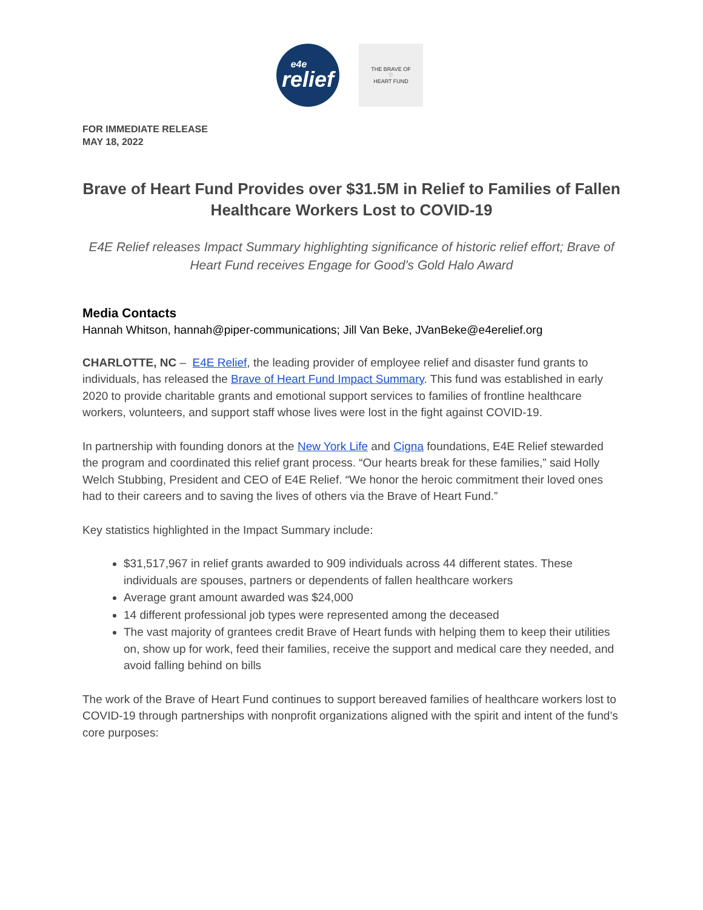e4e
relief
THE BRAVE OF
♡
HEART FUND
FOR IMMEDIATE RELEASE
MAY 18, 2022
Brave of Heart Fund Provides over $31.5M in Relief to Families of Fallen Healthcare Workers Lost to COVID-19
E4E Relief releases Impact Summary highlighting significance of historic relief effort; Brave of Heart Fund receives Engage for Good’s Gold Halo Award
Media Contacts
Hannah Whitson, hannah@piper-communications; Jill Van Beke, JVanBeke@e4erelief.org
CHARLOTTE, NC – E4E Relief, the leading provider of employee relief and disaster fund grants to individuals, has released the Brave of Heart Fund Impact Summary. This fund was established in early 2020 to provide charitable grants and emotional support services to families of frontline healthcare workers, volunteers, and support staff whose lives were lost in the fight against COVID-19.
In partnership with founding donors at the New York Life and Cigna foundations, E4E Relief stewarded the program and coordinated this relief grant process. “Our hearts break for these families,” said Holly Welch Stubbing, President and CEO of E4E Relief. “We honor the heroic commitment their loved ones had to their careers and to saving the lives of others via the Brave of Heart Fund.”
Key statistics highlighted in the Impact Summary include:
$31,517,967 in relief grants awarded to 909 individuals across 44 different states. These individuals are spouses, partners or dependents of fallen healthcare workers
Average grant amount awarded was $24,000
14 different professional job types were represented among the deceased
The vast majority of grantees credit Brave of Heart funds with helping them to keep their utilities on, show up for work, feed their families, receive the support and medical care they needed, and avoid falling behind on bills
The work of the Brave of Heart Fund continues to support bereaved families of healthcare workers lost to COVID-19 through partnerships with nonprofit organizations aligned with the spirit and intent of the fund’s core purposes: